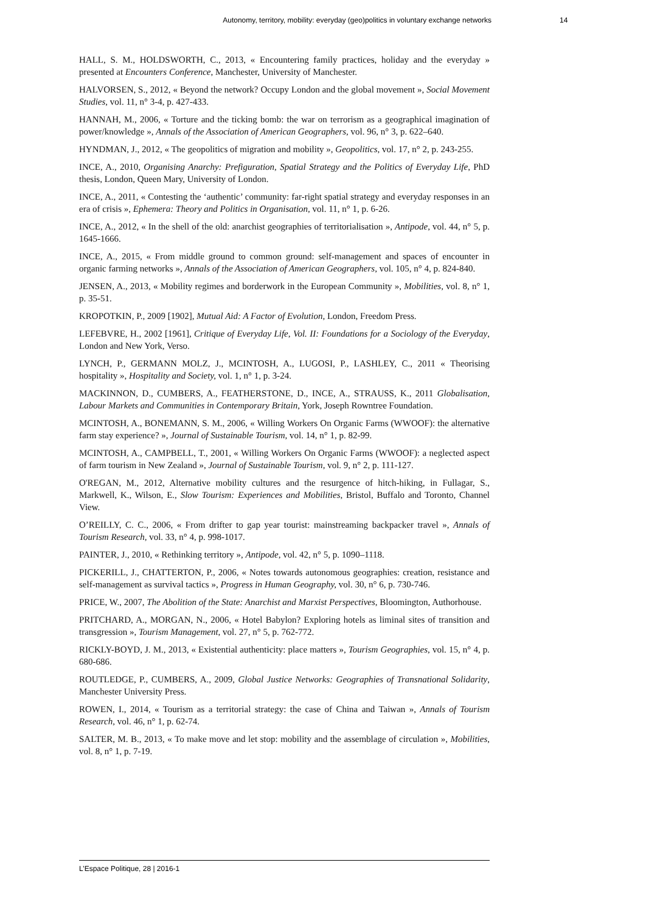Autonomy, territory, mobility: everyday (geo)politics in voluntary exchange networks 14
HALL, S. M., HOLDSWORTH, C., 2013, « Encountering family practices, holiday and the everyday » presented at Encounters Conference, Manchester, University of Manchester.
HALVORSEN, S., 2012, « Beyond the network? Occupy London and the global movement », Social Movement Studies, vol. 11, n° 3-4, p. 427-433.
HANNAH, M., 2006, « Torture and the ticking bomb: the war on terrorism as a geographical imagination of power/knowledge », Annals of the Association of American Geographers, vol. 96, n° 3, p. 622–640.
HYNDMAN, J., 2012, « The geopolitics of migration and mobility », Geopolitics, vol. 17, n° 2, p. 243-255.
INCE, A., 2010, Organising Anarchy: Prefiguration, Spatial Strategy and the Politics of Everyday Life, PhD thesis, London, Queen Mary, University of London.
INCE, A., 2011, « Contesting the ‘authentic’ community: far-right spatial strategy and everyday responses in an era of crisis », Ephemera: Theory and Politics in Organisation, vol. 11, n° 1, p. 6-26.
INCE, A., 2012, « In the shell of the old: anarchist geographies of territorialisation », Antipode, vol. 44, n° 5, p. 1645-1666.
INCE, A., 2015, « From middle ground to common ground: self-management and spaces of encounter in organic farming networks », Annals of the Association of American Geographers, vol. 105, n° 4, p. 824-840.
JENSEN, A., 2013, « Mobility regimes and borderwork in the European Community », Mobilities, vol. 8, n° 1, p. 35-51.
KROPOTKIN, P., 2009 [1902], Mutual Aid: A Factor of Evolution, London, Freedom Press.
LEFEBVRE, H., 2002 [1961], Critique of Everyday Life, Vol. II: Foundations for a Sociology of the Everyday, London and New York, Verso.
LYNCH, P., GERMANN MOLZ, J., MCINTOSH, A., LUGOSI, P., LASHLEY, C., 2011 « Theorising hospitality », Hospitality and Society, vol. 1, n° 1, p. 3-24.
MACKINNON, D., CUMBERS, A., FEATHERSTONE, D., INCE, A., STRAUSS, K., 2011 Globalisation, Labour Markets and Communities in Contemporary Britain, York, Joseph Rowntree Foundation.
MCINTOSH, A., BONEMANN, S. M., 2006, « Willing Workers On Organic Farms (WWOOF): the alternative farm stay experience? », Journal of Sustainable Tourism, vol. 14, n° 1, p. 82-99.
MCINTOSH, A., CAMPBELL, T., 2001, « Willing Workers On Organic Farms (WWOOF): a neglected aspect of farm tourism in New Zealand », Journal of Sustainable Tourism, vol. 9, n° 2, p. 111-127.
O'REGAN, M., 2012, Alternative mobility cultures and the resurgence of hitch-hiking, in Fullagar, S., Markwell, K., Wilson, E., Slow Tourism: Experiences and Mobilities, Bristol, Buffalo and Toronto, Channel View.
O’REILLY, C. C., 2006, « From drifter to gap year tourist: mainstreaming backpacker travel », Annals of Tourism Research, vol. 33, n° 4, p. 998-1017.
PAINTER, J., 2010, « Rethinking territory », Antipode, vol. 42, n° 5, p. 1090–1118.
PICKERILL, J., CHATTERTON, P., 2006, « Notes towards autonomous geographies: creation, resistance and self-management as survival tactics », Progress in Human Geography, vol. 30, n° 6, p. 730-746.
PRICE, W., 2007, The Abolition of the State: Anarchist and Marxist Perspectives, Bloomington, Authorhouse.
PRITCHARD, A., MORGAN, N., 2006, « Hotel Babylon? Exploring hotels as liminal sites of transition and transgression », Tourism Management, vol. 27, n° 5, p. 762-772.
RICKLY-BOYD, J. M., 2013, « Existential authenticity: place matters », Tourism Geographies, vol. 15, n° 4, p. 680-686.
ROUTLEDGE, P., CUMBERS, A., 2009, Global Justice Networks: Geographies of Transnational Solidarity, Manchester University Press.
ROWEN, I., 2014, « Tourism as a territorial strategy: the case of China and Taiwan », Annals of Tourism Research, vol. 46, n° 1, p. 62-74.
SALTER, M. B., 2013, « To make move and let stop: mobility and the assemblage of circulation », Mobilities, vol. 8, n° 1, p. 7-19.
L’Espace Politique, 28 | 2016-1